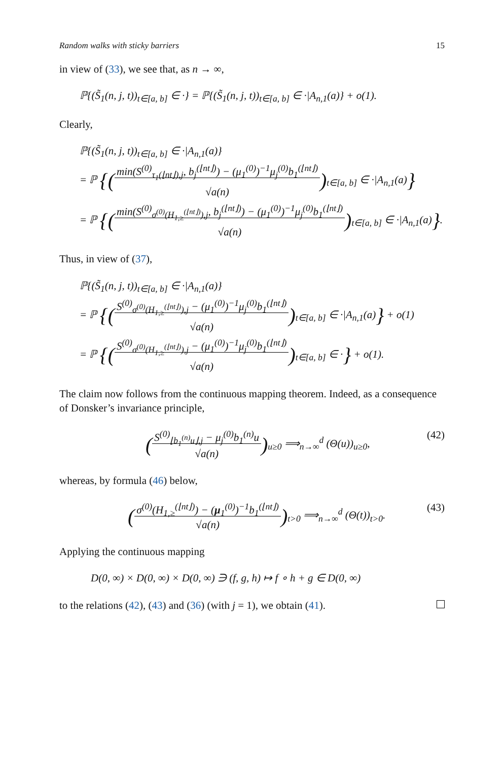Random walks with sticky barriers 15
in view of (33), we see that, as n → ∞,
ℙ{(S̃<sub>1</sub>(n, j, t))<sub>t∈[a, b]</sub> ∈ ·} = ℙ{(S̃<sub>1</sub>(n, j, t))<sub>t∈[a, b]</sub> ∈ ·|A<sub>n,1</sub>(a)} + o(1).
Clearly,
ℙ{(S̃<sub>1</sub>(n, j, t))<sub>t∈[a, b]</sub> ∈ ·|A<sub>n,1</sub>(a)}
= ℙ {(min(S<sup>(0)</sup><sub>τ<sub>1</sub>(⌊nt⌋),j</sub>, b<sub>j</sub><sup>(⌊nt⌋)</sup>) − (μ<sub>1</sub><sup>(0)</sup>)<sup>−1</sup>μ<sub>j</sub><sup>(0)</sup>b<sub>1</sub><sup>(⌊nt⌋)</sup>
√a(n))<sub>t∈[a, b]</sub> ∈ ·|A<sub>n,1</sub>(a)}
= ℙ {(min(S<sup>(0)</sup><sub>σ<sup>(0)</sup>(H<sub>1,≥</sub><sup>(⌊nt⌋)</sup>),j</sub>, b<sub>j</sub><sup>(⌊nt⌋)</sup>) − (μ<sub>1</sub><sup>(0)</sup>)<sup>−1</sup>μ<sub>j</sub><sup>(0)</sup>b<sub>1</sub><sup>(⌊nt⌋)</sup>
√a(n))<sub>t∈[a, b]</sub> ∈ ·|A<sub>n,1</sub>(a)}.
Thus, in view of (37),
ℙ{(S̃<sub>1</sub>(n, j, t))<sub>t∈[a, b]</sub> ∈ ·|A<sub>n,1</sub>(a)}
= ℙ {(S<sup>(0)</sup><sub>σ<sup>(0)</sup>(H<sub>1,≥</sub><sup>(⌊nt⌋)</sup>),j</sub> − (μ<sub>1</sub><sup>(0)</sup>)<sup>−1</sup>μ<sub>j</sub><sup>(0)</sup>b<sub>1</sub><sup>(⌊nt⌋)</sup>
√a(n))<sub>t∈[a, b]</sub> ∈ ·|A<sub>n,1</sub>(a)} + o(1)
= ℙ {(S<sup>(0)</sup><sub>σ<sup>(0)</sup>(H<sub>1,≥</sub><sup>(⌊nt⌋)</sup>),j</sub> − (μ<sub>1</sub><sup>(0)</sup>)<sup>−1</sup>μ<sub>j</sub><sup>(0)</sup>b<sub>1</sub><sup>(⌊nt⌋)</sup>
√a(n))<sub>t∈[a, b]</sub> ∈ ·} + o(1).
The claim now follows from the continuous mapping theorem. Indeed, as a consequence of Donsker’s invariance principle,
(S<sup>(0)</sup><sub>⌊b<sub>1</sub><sup>(n)</sup>u⌋,j</sub> − μ<sub>j</sub><sup>(0)</sup>b<sub>1</sub><sup>(n)</sup>u
√a(n))<sub>u≥0</sub> ⟹<sub>n→∞</sub><sup>d</sup> (Θ(u))<sub>u≥0</sub>, (42)
whereas, by formula (46) below,
(σ<sup>(0)</sup>(H<sub>1,≥</sub><sup>(⌊nt⌋)</sup>) − (μ<sub>1</sub><sup>(0)</sup>)<sup>−1</sup>b<sub>1</sub><sup>(⌊nt⌋)</sup>
√a(n))<sub>t>0</sub> ⟹<sub>n→∞</sub><sup>d</sup> (Θ(t))<sub>t>0</sub>. (43)
Applying the continuous mapping
D(0, ∞) × D(0, ∞) × D(0, ∞) ∋ (f, g, h) ↦ f ∘ h + g ∈ D(0, ∞)
to the relations (42), (43) and (36) (with j = 1), we obtain (41).